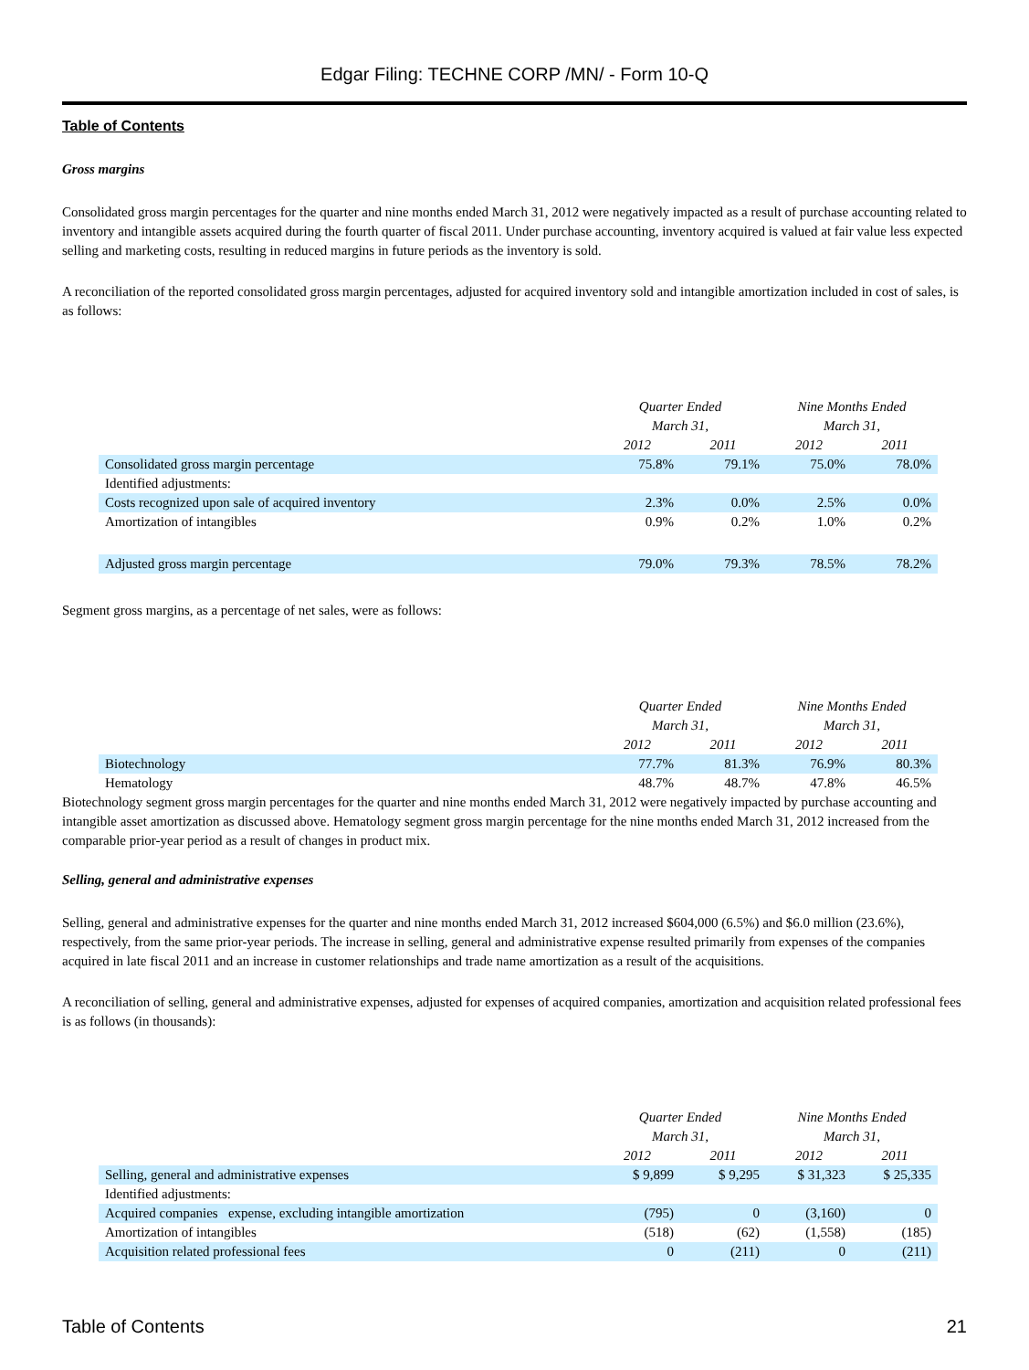Edgar Filing: TECHNE CORP /MN/ - Form 10-Q
Table of Contents
Gross margins
Consolidated gross margin percentages for the quarter and nine months ended March 31, 2012 were negatively impacted as a result of purchase accounting related to inventory and intangible assets acquired during the fourth quarter of fiscal 2011. Under purchase accounting, inventory acquired is valued at fair value less expected selling and marketing costs, resulting in reduced margins in future periods as the inventory is sold.
A reconciliation of the reported consolidated gross margin percentages, adjusted for acquired inventory sold and intangible amortization included in cost of sales, is as follows:
| | Quarter Ended March 31, | | Nine Months Ended March 31, | |
| | 2012 | 2011 | 2012 | 2011 |
| Consolidated gross margin percentage | 75.8% | 79.1% | 75.0% | 78.0% |
| Identified adjustments: | | | | |
| Costs recognized upon sale of acquired inventory | 2.3% | 0.0% | 2.5% | 0.0% |
| Amortization of intangibles | 0.9% | 0.2% | 1.0% | 0.2% |
| Adjusted gross margin percentage | 79.0% | 79.3% | 78.5% | 78.2% |
Segment gross margins, as a percentage of net sales, were as follows:
| | Quarter Ended March 31, | | Nine Months Ended March 31, | |
| | 2012 | 2011 | 2012 | 2011 |
| Biotechnology | 77.7% | 81.3% | 76.9% | 80.3% |
| Hematology | 48.7% | 48.7% | 47.8% | 46.5% |
Biotechnology segment gross margin percentages for the quarter and nine months ended March 31, 2012 were negatively impacted by purchase accounting and intangible asset amortization as discussed above. Hematology segment gross margin percentage for the nine months ended March 31, 2012 increased from the comparable prior-year period as a result of changes in product mix.
Selling, general and administrative expenses
Selling, general and administrative expenses for the quarter and nine months ended March 31, 2012 increased $604,000 (6.5%) and $6.0 million (23.6%), respectively, from the same prior-year periods. The increase in selling, general and administrative expense resulted primarily from expenses of the companies acquired in late fiscal 2011 and an increase in customer relationships and trade name amortization as a result of the acquisitions.
A reconciliation of selling, general and administrative expenses, adjusted for expenses of acquired companies, amortization and acquisition related professional fees is as follows (in thousands):
| | Quarter Ended March 31, | | Nine Months Ended March 31, | |
| | 2012 | 2011 | 2012 | 2011 |
| Selling, general and administrative expenses | $ 9,899 | $ 9,295 | $ 31,323 | $ 25,335 |
| Identified adjustments: | | | | |
| Acquired companies expense, excluding intangible amortization | (795) | 0 | (3,160) | 0 |
| Amortization of intangibles | (518) | (62) | (1,558) | (185) |
| Acquisition related professional fees | 0 | (211) | 0 | (211) |
Table of Contents 21